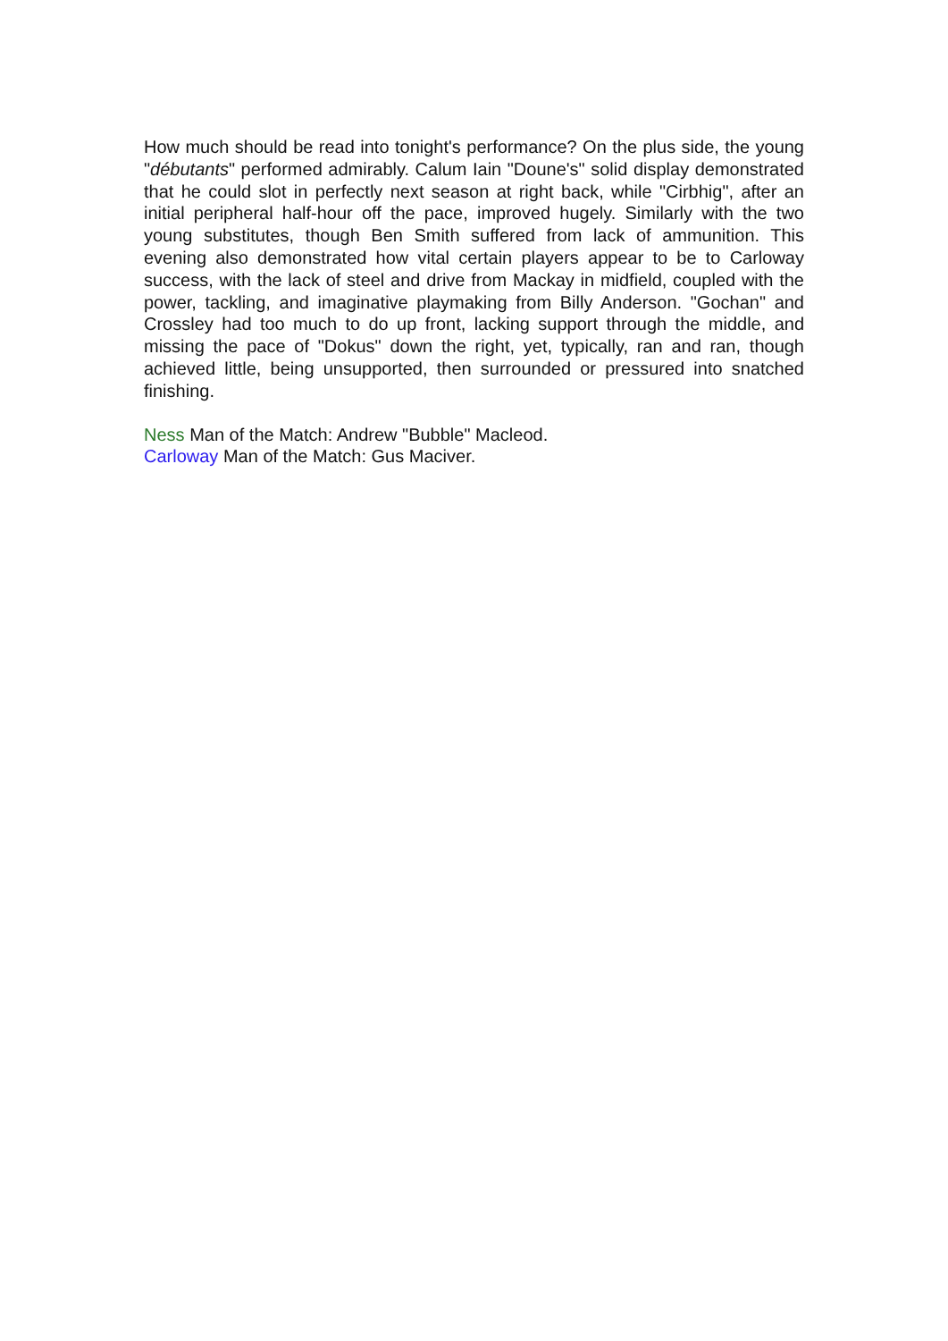How much should be read into tonight's performance? On the plus side, the young "débutants" performed admirably. Calum Iain "Doune's" solid display demonstrated that he could slot in perfectly next season at right back, while "Cirbhig", after an initial peripheral half-hour off the pace, improved hugely. Similarly with the two young substitutes, though Ben Smith suffered from lack of ammunition. This evening also demonstrated how vital certain players appear to be to Carloway success, with the lack of steel and drive from Mackay in midfield, coupled with the power, tackling, and imaginative playmaking from Billy Anderson. "Gochan" and Crossley had too much to do up front, lacking support through the middle, and missing the pace of "Dokus" down the right, yet, typically, ran and ran, though achieved little, being unsupported, then surrounded or pressured into snatched finishing.
Ness Man of the Match: Andrew "Bubble" Macleod.
Carloway Man of the Match: Gus Maciver.